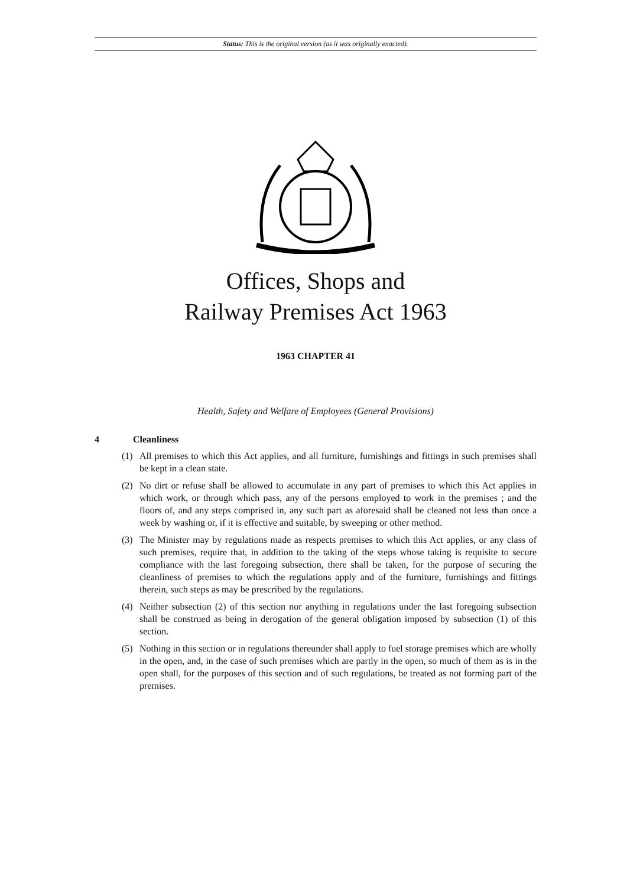Status: This is the original version (as it was originally enacted).
Offices, Shops and
Railway Premises Act 1963
1963 CHAPTER 41
Health, Safety and Welfare of Employees (General Provisions)
4 Cleanliness
(1) All premises to which this Act applies, and all furniture, furnishings and fittings in such premises shall be kept in a clean state.
(2) No dirt or refuse shall be allowed to accumulate in any part of premises to which this Act applies in which work, or through which pass, any of the persons employed to work in the premises ; and the floors of, and any steps comprised in, any such part as aforesaid shall be cleaned not less than once a week by washing or, if it is effective and suitable, by sweeping or other method.
(3) The Minister may by regulations made as respects premises to which this Act applies, or any class of such premises, require that, in addition to the taking of the steps whose taking is requisite to secure compliance with the last foregoing subsection, there shall be taken, for the purpose of securing the cleanliness of premises to which the regulations apply and of the furniture, furnishings and fittings therein, such steps as may be prescribed by the regulations.
(4) Neither subsection (2) of this section nor anything in regulations under the last foregoing subsection shall be construed as being in derogation of the general obligation imposed by subsection (1) of this section.
(5) Nothing in this section or in regulations thereunder shall apply to fuel storage premises which are wholly in the open, and, in the case of such premises which are partly in the open, so much of them as is in the open shall, for the purposes of this section and of such regulations, be treated as not forming part of the premises.